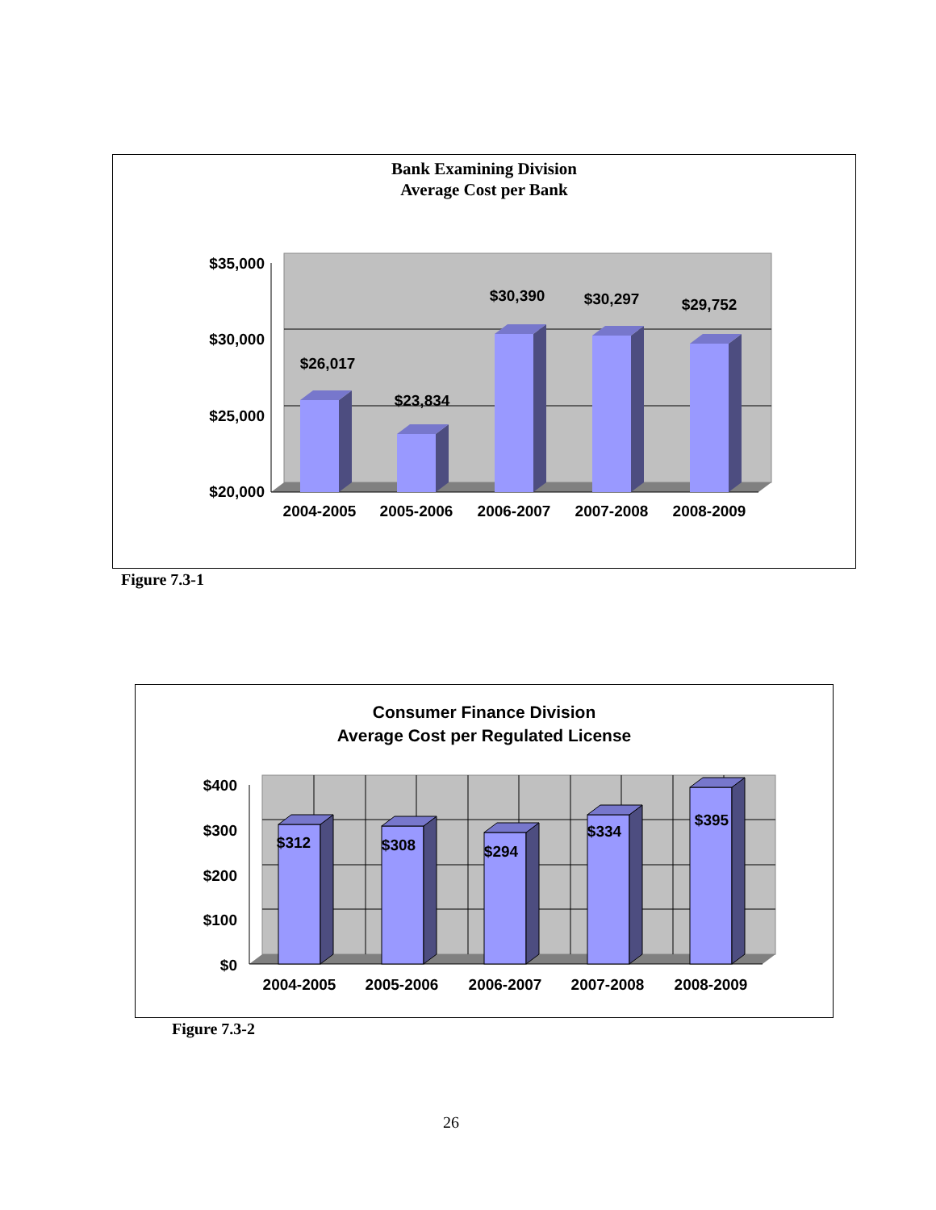Bank Examining Division
Average Cost per Bank
$35,000
$30,000
$25,000
$20,000
$26,017
$23,834
$30,390
$30,297
$29,752
2004-2005
2005-2006
2006-2007
2007-2008
2008-2009
Figure 7.3-1
Consumer Finance Division
Average Cost per Regulated License
$400
$300
$200
$100
$0
$312
$308
$294
$334
$395
2004-2005
2005-2006
2006-2007
2007-2008
2008-2009
Figure 7.3-2
26